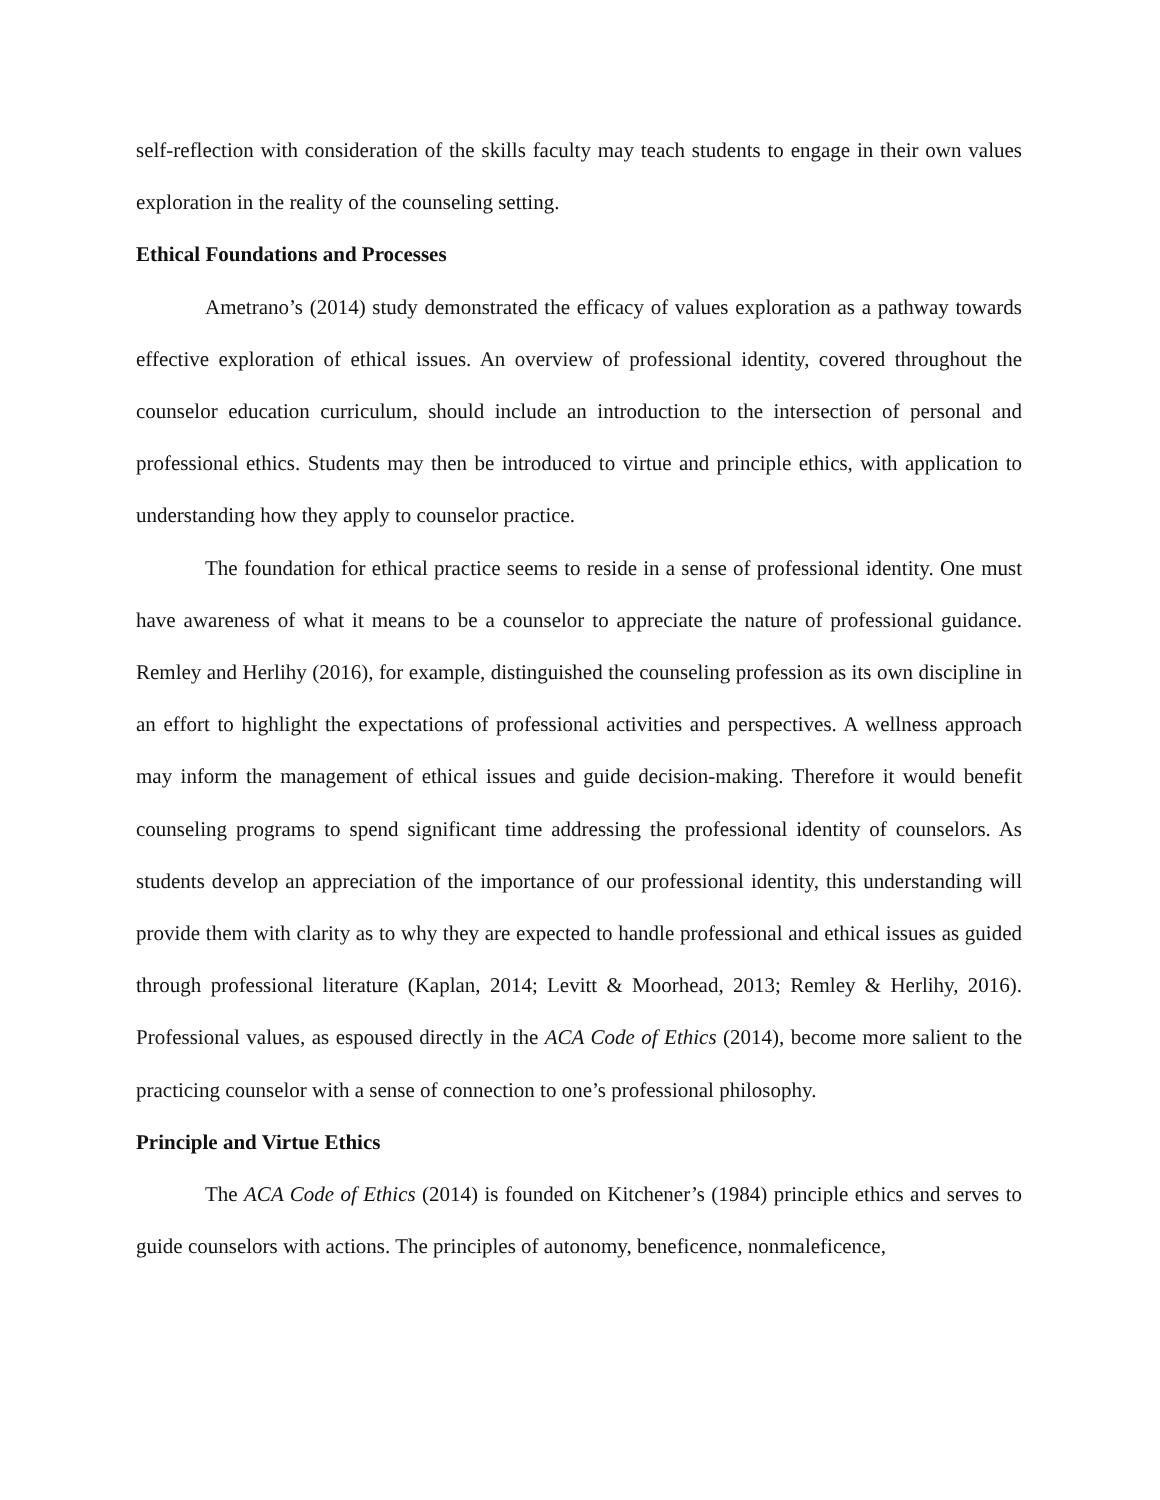self-reflection with consideration of the skills faculty may teach students to engage in their own values exploration in the reality of the counseling setting.
Ethical Foundations and Processes
Ametrano’s (2014) study demonstrated the efficacy of values exploration as a pathway towards effective exploration of ethical issues. An overview of professional identity, covered throughout the counselor education curriculum, should include an introduction to the intersection of personal and professional ethics. Students may then be introduced to virtue and principle ethics, with application to understanding how they apply to counselor practice.
The foundation for ethical practice seems to reside in a sense of professional identity. One must have awareness of what it means to be a counselor to appreciate the nature of professional guidance. Remley and Herlihy (2016), for example, distinguished the counseling profession as its own discipline in an effort to highlight the expectations of professional activities and perspectives. A wellness approach may inform the management of ethical issues and guide decision-making. Therefore it would benefit counseling programs to spend significant time addressing the professional identity of counselors. As students develop an appreciation of the importance of our professional identity, this understanding will provide them with clarity as to why they are expected to handle professional and ethical issues as guided through professional literature (Kaplan, 2014; Levitt & Moorhead, 2013; Remley & Herlihy, 2016). Professional values, as espoused directly in the ACA Code of Ethics (2014), become more salient to the practicing counselor with a sense of connection to one’s professional philosophy.
Principle and Virtue Ethics
The ACA Code of Ethics (2014) is founded on Kitchener’s (1984) principle ethics and serves to guide counselors with actions. The principles of autonomy, beneficence, nonmaleficence,